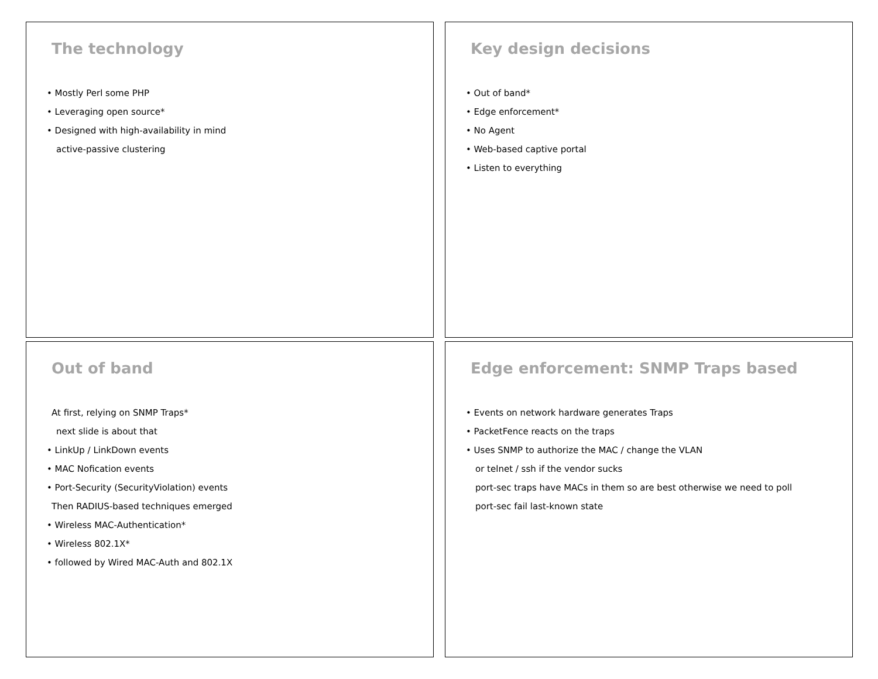The technology
• Mostly Perl some PHP
• Leveraging open source*
• Designed with high-availability in mind
active-passive clustering
Key design decisions
• Out of band*
• Edge enforcement*
• No Agent
• Web-based captive portal
• Listen to everything
Out of band
At first, relying on SNMP Traps*
next slide is about that
• LinkUp / LinkDown events
• MAC Nofication events
• Port-Security (SecurityViolation) events
Then RADIUS-based techniques emerged
• Wireless MAC-Authentication*
• Wireless 802.1X*
• followed by Wired MAC-Auth and 802.1X
Edge enforcement: SNMP Traps based
• Events on network hardware generates Traps
• PacketFence reacts on the traps
• Uses SNMP to authorize the MAC / change the VLAN
or telnet / ssh if the vendor sucks
port-sec traps have MACs in them so are best otherwise we need to poll
port-sec fail last-known state